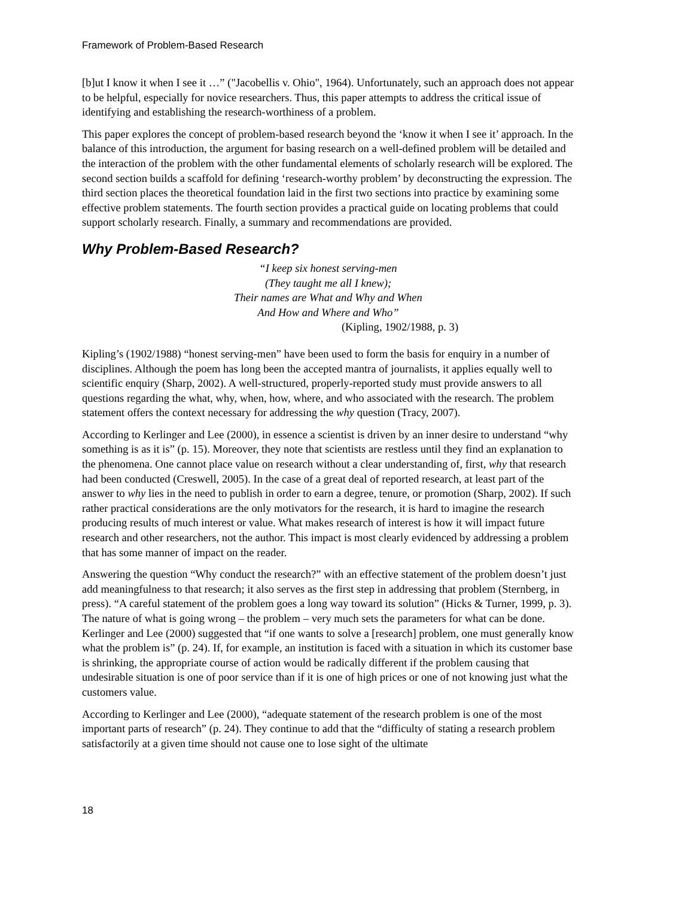Framework of Problem-Based Research
[b]ut I know it when I see it …” ("Jacobellis v. Ohio", 1964). Unfortunately, such an approach does not appear to be helpful, especially for novice researchers. Thus, this paper attempts to address the critical issue of identifying and establishing the research-worthiness of a problem.
This paper explores the concept of problem-based research beyond the ‘know it when I see it’ approach. In the balance of this introduction, the argument for basing research on a well-defined problem will be detailed and the interaction of the problem with the other fundamental elements of scholarly research will be explored. The second section builds a scaffold for defining ‘research-worthy problem’ by deconstructing the expression. The third section places the theoretical foundation laid in the first two sections into practice by examining some effective problem statements. The fourth section provides a practical guide on locating problems that could support scholarly research. Finally, a summary and recommendations are provided.
Why Problem-Based Research?
“I keep six honest serving-men
(They taught me all I knew);
Their names are What and Why and When
And How and Where and Who”
(Kipling, 1902/1988, p. 3)
Kipling’s (1902/1988) “honest serving-men” have been used to form the basis for enquiry in a number of disciplines. Although the poem has long been the accepted mantra of journalists, it applies equally well to scientific enquiry (Sharp, 2002). A well-structured, properly-reported study must provide answers to all questions regarding the what, why, when, how, where, and who associated with the research. The problem statement offers the context necessary for addressing the why question (Tracy, 2007).
According to Kerlinger and Lee (2000), in essence a scientist is driven by an inner desire to understand “why something is as it is” (p. 15). Moreover, they note that scientists are restless until they find an explanation to the phenomena. One cannot place value on research without a clear understanding of, first, why that research had been conducted (Creswell, 2005). In the case of a great deal of reported research, at least part of the answer to why lies in the need to publish in order to earn a degree, tenure, or promotion (Sharp, 2002). If such rather practical considerations are the only motivators for the research, it is hard to imagine the research producing results of much interest or value. What makes research of interest is how it will impact future research and other researchers, not the author. This impact is most clearly evidenced by addressing a problem that has some manner of impact on the reader.
Answering the question “Why conduct the research?” with an effective statement of the problem doesn’t just add meaningfulness to that research; it also serves as the first step in addressing that problem (Sternberg, in press). “A careful statement of the problem goes a long way toward its solution” (Hicks & Turner, 1999, p. 3). The nature of what is going wrong – the problem – very much sets the parameters for what can be done. Kerlinger and Lee (2000) suggested that “if one wants to solve a [research] problem, one must generally know what the problem is” (p. 24). If, for example, an institution is faced with a situation in which its customer base is shrinking, the appropriate course of action would be radically different if the problem causing that undesirable situation is one of poor service than if it is one of high prices or one of not knowing just what the customers value.
According to Kerlinger and Lee (2000), “adequate statement of the research problem is one of the most important parts of research” (p. 24). They continue to add that the “difficulty of stating a research problem satisfactorily at a given time should not cause one to lose sight of the ultimate
18